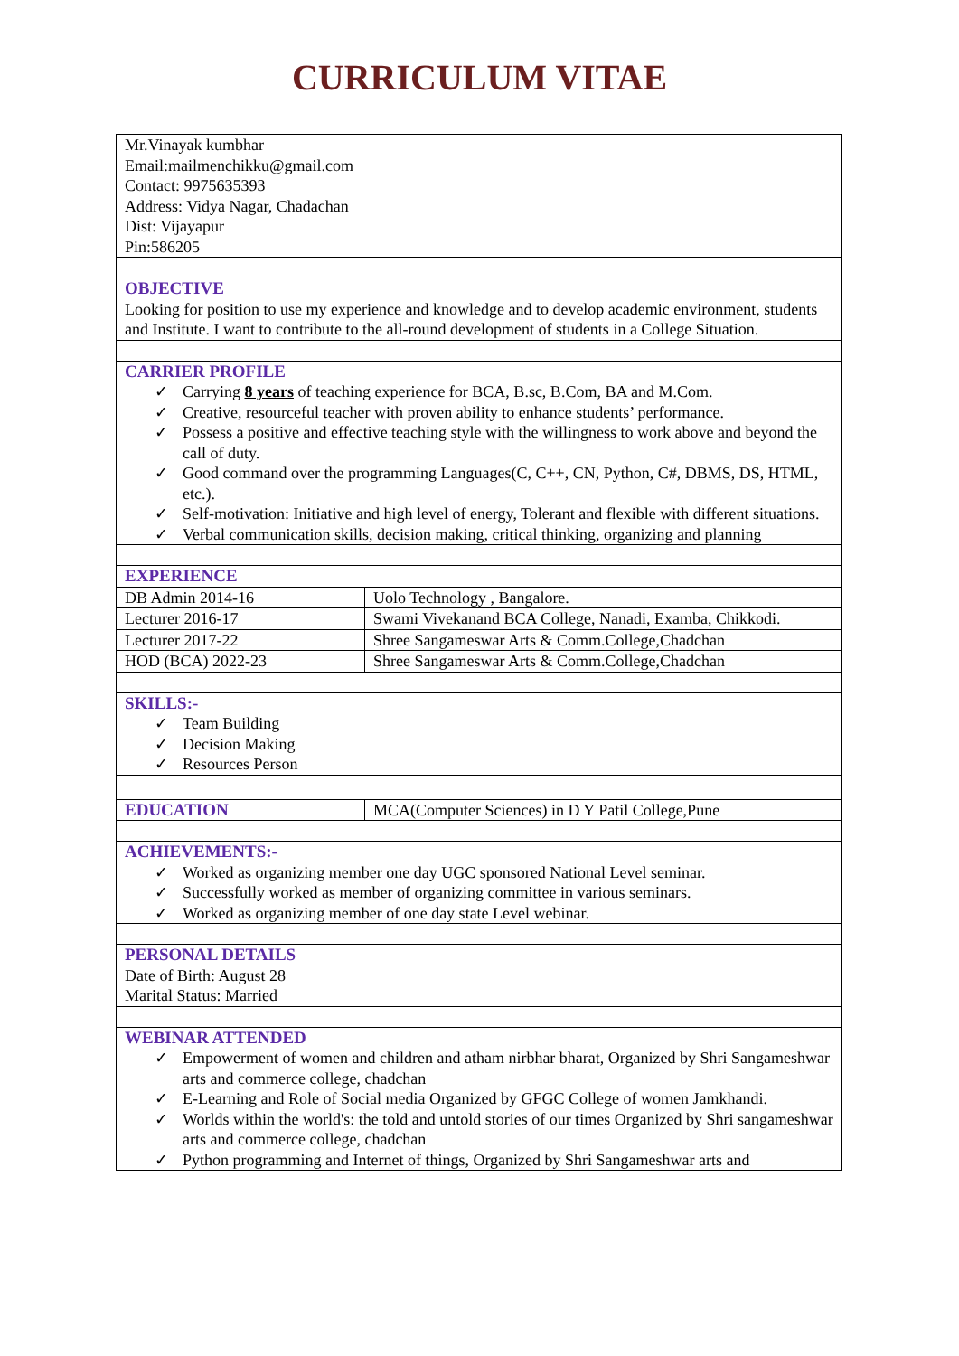CURRICULUM VITAE
| Mr.Vinayak kumbhar Email:mailmenchikku@gmail.com Contact: 9975635393 Address: Vidya Nagar, Chadachan Dist: Vijayapur Pin:586205 | | |
| OBJECTIVE Looking for position to use my experience and knowledge and to develop academic environment, students and Institute. I want to contribute to the all-round development of students in a College Situation. | | |
| CARRIER PROFILE ✓ Carrying 8 years of teaching experience for BCA, B.sc, B.Com, BA and M.Com. ✓ Creative, resourceful teacher with proven ability to enhance students’ performance. ✓ Possess a positive and effective teaching style with the willingness to work above and beyond the call of duty. ✓ Good command over the programming Languages(C, C++, CN, Python, C#, DBMS, DS, HTML, etc.). ✓ Self-motivation: Initiative and high level of energy, Tolerant and flexible with different situations. ✓ Verbal communication skills, decision making, critical thinking, organizing and planning | | |
| EXPERIENCE | | |
| DB Admin 2014-16 | Uolo Technology , Bangalore. | |
| Lecturer 2016-17 | Swami Vivekanand BCA College, Nanadi, Examba, Chikkodi. | |
| Lecturer 2017-22 | Shree Sangameswar Arts & Comm.College,Chadchan | |
| HOD (BCA) 2022-23 | Shree Sangameswar Arts & Comm.College,Chadchan | |
| SKILLS:- ✓ Team Building ✓ Decision Making ✓ Resources Person | | |
| EDUCATION | | MCA(Computer Sciences) in D Y Patil College,Pune |
| ACHIEVEMENTS:- ✓ Worked as organizing member one day UGC sponsored National Level seminar. ✓ Successfully worked as member of organizing committee in various seminars. ✓ Worked as organizing member of one day state Level webinar. | | |
| PERSONAL DETAILS Date of Birth: August 28 Marital Status: Married | | |
| WEBINAR ATTENDED ✓ Empowerment of women and children and atham nirbhar bharat, Organized by Shri Sangameshwar arts and commerce college, chadchan ✓ E-Learning and Role of Social media Organized by GFGC College of women Jamkhandi. ✓ Worlds within the world's: the told and untold stories of our times Organized by Shri sangameshwar arts and commerce college, chadchan ✓ Python programming and Internet of things, Organized by Shri Sangameshwar arts and | | |